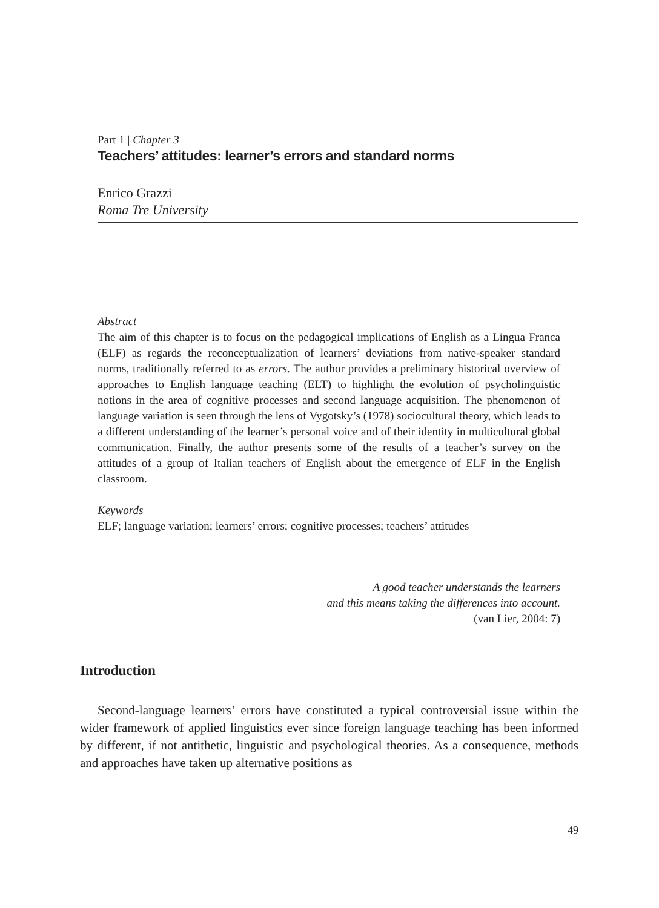Part 1 | Chapter 3
Teachers’ attitudes: learner’s errors and standard norms
Enrico Grazzi
Roma Tre University
Abstract
The aim of this chapter is to focus on the pedagogical implications of English as a Lingua Franca (ELF) as regards the reconceptualization of learners’ deviations from native-speaker standard norms, traditionally referred to as errors. The author provides a preliminary historical overview of approaches to English language teaching (ELT) to highlight the evolution of psycholinguistic notions in the area of cognitive processes and second language acquisition. The phenomenon of language variation is seen through the lens of Vygotsky’s (1978) sociocultural theory, which leads to a different understanding of the learner’s personal voice and of their identity in multicultural global communication. Finally, the author presents some of the results of a teacher’s survey on the attitudes of a group of Italian teachers of English about the emergence of ELF in the English classroom.
Keywords
ELF; language variation; learners’ errors; cognitive processes; teachers’ attitudes
A good teacher understands the learners
and this means taking the differences into account.
(van Lier, 2004: 7)
Introduction
Second-language learners’ errors have constituted a typical controversial issue within the wider framework of applied linguistics ever since foreign language teaching has been informed by different, if not antithetic, linguistic and psychological theories. As a consequence, methods and approaches have taken up alternative positions as
49